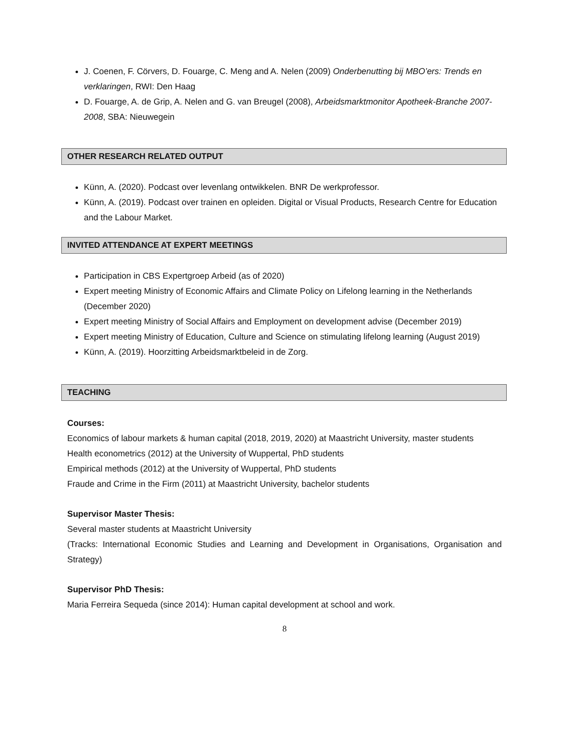J. Coenen, F. Cörvers, D. Fouarge, C. Meng and A. Nelen (2009) Onderbenutting bij MBO’ers: Trends en verklaringen, RWI: Den Haag
D. Fouarge, A. de Grip, A. Nelen and G. van Breugel (2008), Arbeidsmarktmonitor Apotheek-Branche 2007-2008, SBA: Nieuwegein
OTHER RESEARCH RELATED OUTPUT
Künn, A. (2020). Podcast over levenlang ontwikkelen. BNR De werkprofessor.
Künn, A. (2019). Podcast over trainen en opleiden. Digital or Visual Products, Research Centre for Education and the Labour Market.
INVITED ATTENDANCE AT EXPERT MEETINGS
Participation in CBS Expertgroep Arbeid (as of 2020)
Expert meeting Ministry of Economic Affairs and Climate Policy on Lifelong learning in the Netherlands (December 2020)
Expert meeting Ministry of Social Affairs and Employment on development advise (December 2019)
Expert meeting Ministry of Education, Culture and Science on stimulating lifelong learning (August 2019)
Künn, A. (2019). Hoorzitting Arbeidsmarktbeleid in de Zorg.
TEACHING
Courses:
Economics of labour markets & human capital (2018, 2019, 2020) at Maastricht University, master students
Health econometrics (2012) at the University of Wuppertal, PhD students
Empirical methods (2012) at the University of Wuppertal, PhD students
Fraude and Crime in the Firm (2011) at Maastricht University, bachelor students
Supervisor Master Thesis:
Several master students at Maastricht University
(Tracks: International Economic Studies and Learning and Development in Organisations, Organisation and Strategy)
Supervisor PhD Thesis:
Maria Ferreira Sequeda (since 2014): Human capital development at school and work.
8